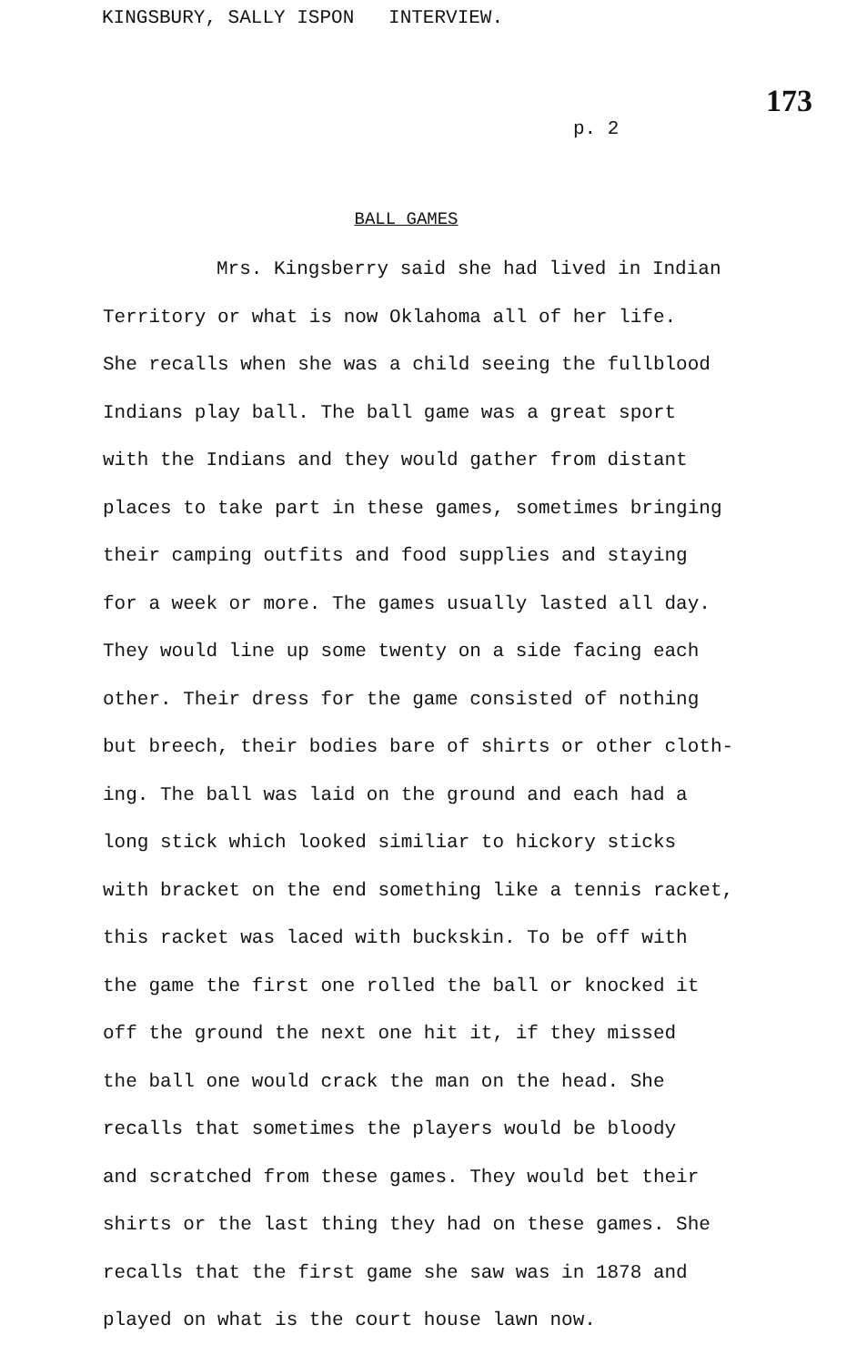KINGSBURY, SALLY ISPON INTERVIEW.
173
p. 2
BALL GAMES
Mrs. Kingsberry said she had lived in Indian
Territory or what is now Oklahoma all of her life.
She recalls when she was a child seeing the fullblood
Indians play ball. The ball game was a great sport
with the Indians and they would gather from distant
places to take part in these games, sometimes bringing
their camping outfits and food supplies and staying
for a week or more. The games usually lasted all day.
They would line up some twenty on a side facing each
other. Their dress for the game consisted of nothing
but breech, their bodies bare of shirts or other cloth-
ing. The ball was laid on the ground and each had a
long stick which looked similiar to hickory sticks
with bracket on the end something like a tennis racket,
this racket was laced with buckskin. To be off with
the game the first one rolled the ball or knocked it
off the ground the next one hit it, if they missed
the ball one would crack the man on the head. She
recalls that sometimes the players would be bloody
and scratched from these games. They would bet their
shirts or the last thing they had on these games. She
recalls that the first game she saw was in 1878 and
played on what is the court house lawn now.